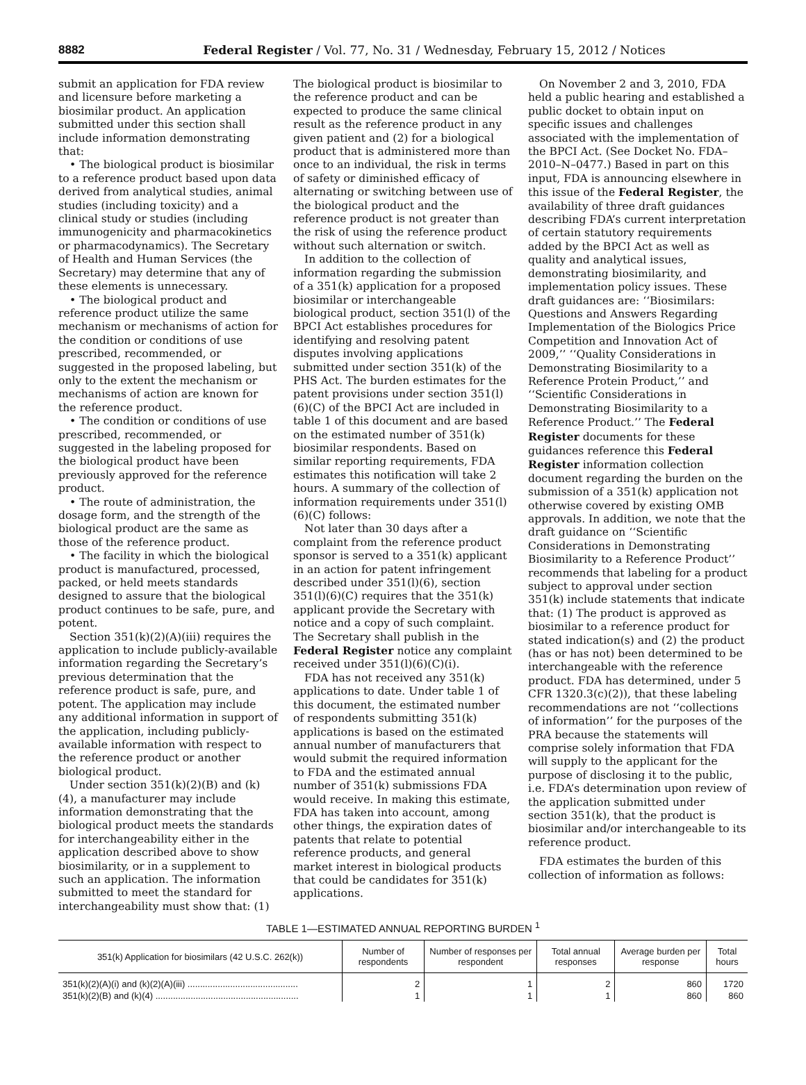8882 Federal Register / Vol. 77, No. 31 / Wednesday, February 15, 2012 / Notices
submit an application for FDA review and licensure before marketing a biosimilar product. An application submitted under this section shall include information demonstrating that:
• The biological product is biosimilar to a reference product based upon data derived from analytical studies, animal studies (including toxicity) and a clinical study or studies (including immunogenicity and pharmacokinetics or pharmacodynamics). The Secretary of Health and Human Services (the Secretary) may determine that any of these elements is unnecessary.
• The biological product and reference product utilize the same mechanism or mechanisms of action for the condition or conditions of use prescribed, recommended, or suggested in the proposed labeling, but only to the extent the mechanism or mechanisms of action are known for the reference product.
• The condition or conditions of use prescribed, recommended, or suggested in the labeling proposed for the biological product have been previously approved for the reference product.
• The route of administration, the dosage form, and the strength of the biological product are the same as those of the reference product.
• The facility in which the biological product is manufactured, processed, packed, or held meets standards designed to assure that the biological product continues to be safe, pure, and potent.
Section 351(k)(2)(A)(iii) requires the application to include publicly-available information regarding the Secretary’s previous determination that the reference product is safe, pure, and potent. The application may include any additional information in support of the application, including publicly-available information with respect to the reference product or another biological product.
Under section 351(k)(2)(B) and (k)(4), a manufacturer may include information demonstrating that the biological product meets the standards for interchangeability either in the application described above to show biosimilarity, or in a supplement to such an application. The information submitted to meet the standard for interchangeability must show that: (1)
The biological product is biosimilar to the reference product and can be expected to produce the same clinical result as the reference product in any given patient and (2) for a biological product that is administered more than once to an individual, the risk in terms of safety or diminished efficacy of alternating or switching between use of the biological product and the reference product is not greater than the risk of using the reference product without such alternation or switch.
In addition to the collection of information regarding the submission of a 351(k) application for a proposed biosimilar or interchangeable biological product, section 351(l) of the BPCI Act establishes procedures for identifying and resolving patent disputes involving applications submitted under section 351(k) of the PHS Act. The burden estimates for the patent provisions under section 351(l)(6)(C) of the BPCI Act are included in table 1 of this document and are based on the estimated number of 351(k) biosimilar respondents. Based on similar reporting requirements, FDA estimates this notification will take 2 hours. A summary of the collection of information requirements under 351(l)(6)(C) follows:
Not later than 30 days after a complaint from the reference product sponsor is served to a 351(k) applicant in an action for patent infringement described under 351(l)(6), section 351(l)(6)(C) requires that the 351(k) applicant provide the Secretary with notice and a copy of such complaint. The Secretary shall publish in the Federal Register notice any complaint received under 351(l)(6)(C)(i).
FDA has not received any 351(k) applications to date. Under table 1 of this document, the estimated number of respondents submitting 351(k) applications is based on the estimated annual number of manufacturers that would submit the required information to FDA and the estimated annual number of 351(k) submissions FDA would receive. In making this estimate, FDA has taken into account, among other things, the expiration dates of patents that relate to potential reference products, and general market interest in biological products that could be candidates for 351(k) applications.
On November 2 and 3, 2010, FDA held a public hearing and established a public docket to obtain input on specific issues and challenges associated with the implementation of the BPCI Act. (See Docket No. FDA–2010–N–0477.) Based in part on this input, FDA is announcing elsewhere in this issue of the Federal Register, the availability of three draft guidances describing FDA’s current interpretation of certain statutory requirements added by the BPCI Act as well as quality and analytical issues, demonstrating biosimilarity, and implementation policy issues. These draft guidances are: ‘‘Biosimilars: Questions and Answers Regarding Implementation of the Biologics Price Competition and Innovation Act of 2009,’’ ‘‘Quality Considerations in Demonstrating Biosimilarity to a Reference Protein Product,’’ and ‘‘Scientific Considerations in Demonstrating Biosimilarity to a Reference Product.’’ The Federal Register documents for these guidances reference this Federal Register information collection document regarding the burden on the submission of a 351(k) application not otherwise covered by existing OMB approvals. In addition, we note that the draft guidance on ‘‘Scientific Considerations in Demonstrating Biosimilarity to a Reference Product’’ recommends that labeling for a product subject to approval under section 351(k) include statements that indicate that: (1) The product is approved as biosimilar to a reference product for stated indication(s) and (2) the product (has or has not) been determined to be interchangeable with the reference product. FDA has determined, under 5 CFR 1320.3(c)(2)), that these labeling recommendations are not ‘‘collections of information’’ for the purposes of the PRA because the statements will comprise solely information that FDA will supply to the applicant for the purpose of disclosing it to the public, i.e. FDA’s determination upon review of the application submitted under section 351(k), that the product is biosimilar and/or interchangeable to its reference product.
FDA estimates the burden of this collection of information as follows:
TABLE 1—ESTIMATED ANNUAL REPORTING BURDEN <sup>1</sup>
| 351(k) Application for biosimilars (42 U.S.C. 262(k)) | Number of respondents | Number of responses per respondent | Total annual responses | Average burden per response | Total hours |
| --- | --- | --- | --- | --- | --- |
| 351(k)(2)(A)(i) and (k)(2)(A)(iii) ............................................ | 2 | 1 | 2 | 860 | 1720 |
| 351(k)(2)(B) and (k)(4) ......................................................... | 1 | 1 | 1 | 860 | 860 |